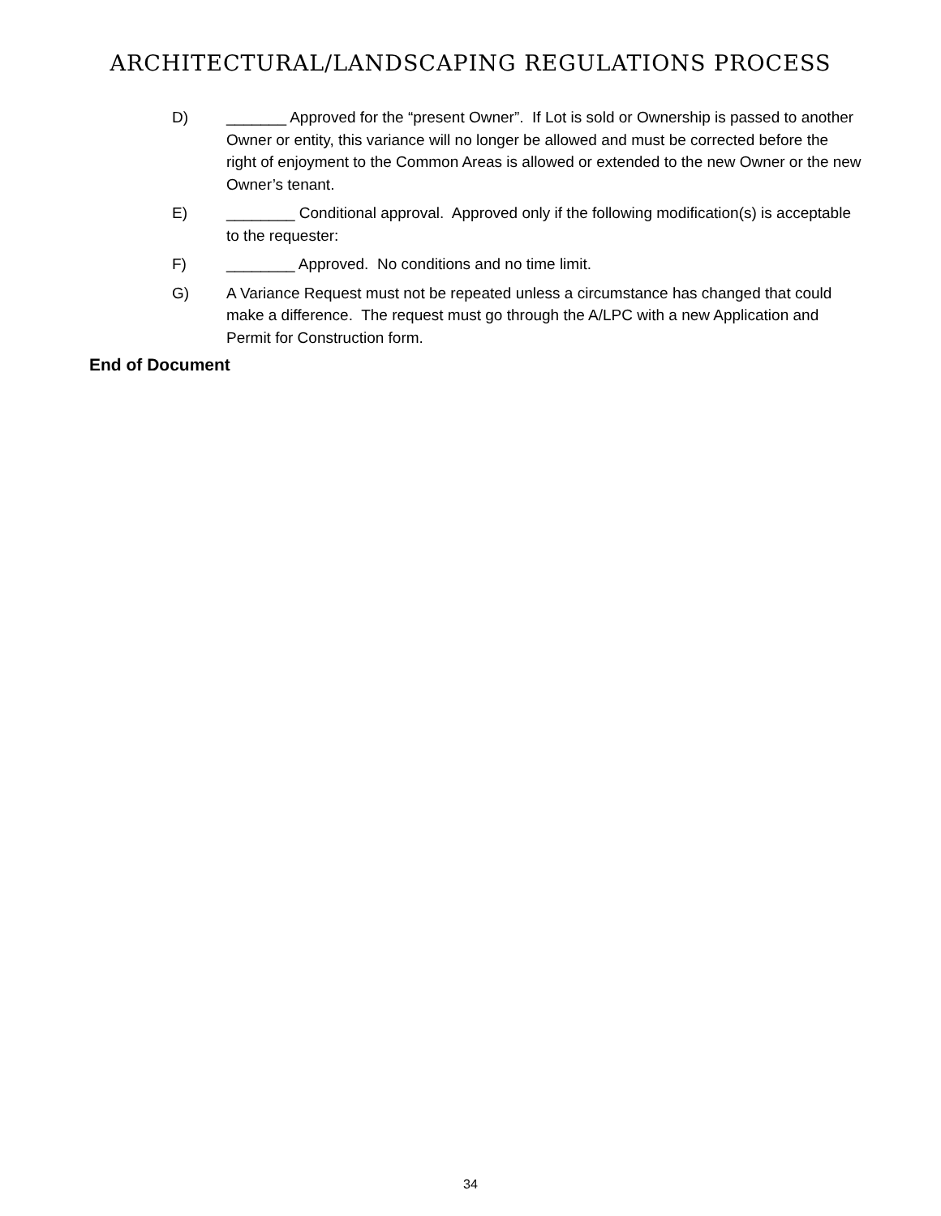ARCHITECTURAL/LANDSCAPING REGULATIONS PROCESS
D) _______ Approved for the “present Owner”. If Lot is sold or Ownership is passed to another Owner or entity, this variance will no longer be allowed and must be corrected before the right of enjoyment to the Common Areas is allowed or extended to the new Owner or the new Owner’s tenant.
E) ________ Conditional approval. Approved only if the following modification(s) is acceptable to the requester:
F) ________ Approved. No conditions and no time limit.
G) A Variance Request must not be repeated unless a circumstance has changed that could make a difference. The request must go through the A/LPC with a new Application and Permit for Construction form.
End of Document
34